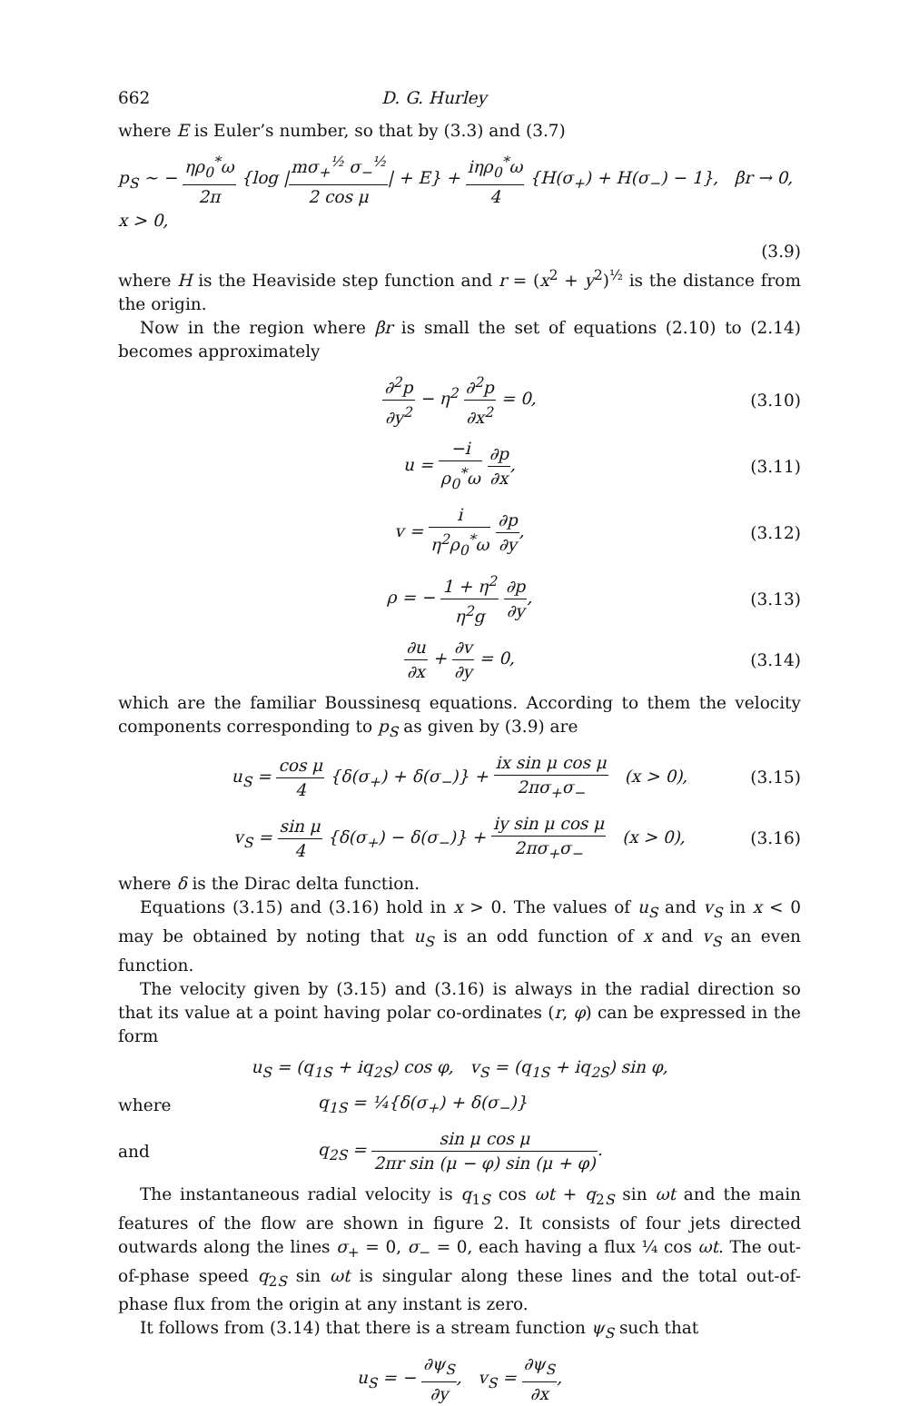662 D. G. Hurley
where E is Euler’s number, so that by (3.3) and (3.7)
p<sub>S</sub> ~ − ηρ<sub>0</sub><sup>*</sup>ω 2π {log |mσ<sub>+</sub><sup>½</sup> σ<sub>−</sub><sup>½</sup> 2 cos μ| + E} + iηρ<sub>0</sub><sup>*</sup>ω 4 {H(σ<sub>+</sub>) + H(σ<sub>−</sub>) − 1}, βr → 0, x > 0,
(3.9)
where H is the Heaviside step function and r = (x<sup>2</sup> + y<sup>2</sup>)<sup>½</sup> is the distance from the origin.
Now in the region where βr is small the set of equations (2.10) to (2.14) becomes approximately
∂<sup>2</sup>p ∂y<sup>2</sup> − η<sup>2</sup> ∂<sup>2</sup>p ∂x<sup>2</sup> = 0, (3.10)
u = −i ρ<sub>0</sub><sup>*</sup>ω ∂p ∂x, (3.11)
v = i η<sup>2</sup>ρ<sub>0</sub><sup>*</sup>ω ∂p ∂y, (3.12)
ρ = − 1 + η<sup>2</sup> η<sup>2</sup>g ∂p ∂y, (3.13)
∂u ∂x + ∂v ∂y = 0, (3.14)
which are the familiar Boussinesq equations. According to them the velocity components corresponding to p<sub>S</sub> as given by (3.9) are
u<sub>S</sub> = cos μ 4 {δ(σ<sub>+</sub>) + δ(σ<sub>−</sub>)} + ix sin μ cos μ 2πσ<sub>+</sub>σ<sub>−</sub> (x > 0),
(3.15)
v<sub>S</sub> = sin μ 4 {δ(σ<sub>+</sub>) − δ(σ<sub>−</sub>)} + iy sin μ cos μ 2πσ<sub>+</sub>σ<sub>−</sub> (x > 0),
(3.16)
where δ is the Dirac delta function.
Equations (3.15) and (3.16) hold in x > 0. The values of u<sub>S</sub> and v<sub>S</sub> in x < 0 may be obtained by noting that u<sub>S</sub> is an odd function of x and v<sub>S</sub> an even function.
The velocity given by (3.15) and (3.16) is always in the radial direction so that its value at a point having polar co-ordinates (r, φ) can be expressed in the form
u<sub>S</sub> = (q<sub>1S</sub> + iq<sub>2S</sub>) cos φ, v<sub>S</sub> = (q<sub>1S</sub> + iq<sub>2S</sub>) sin φ,
where q<sub>1S</sub> = ¼{δ(σ<sub>+</sub>) + δ(σ<sub>−</sub>)}
and
q<sub>2S</sub> = sin μ cos μ 2πr sin (μ − φ) sin (μ + φ).
The instantaneous radial velocity is q<sub>1S</sub> cos ωt + q<sub>2S</sub> sin ωt and the main features of the flow are shown in figure 2. It consists of four jets directed outwards along the lines σ<sub>+</sub> = 0, σ<sub>−</sub> = 0, each having a flux ¼ cos ωt. The out-of-phase speed q<sub>2S</sub> sin ωt is singular along these lines and the total out-of-phase flux from the origin at any instant is zero.
It follows from (3.14) that there is a stream function ψ<sub>S</sub> such that
u<sub>S</sub> = − ∂ψ<sub>S</sub> ∂y, v<sub>S</sub> = ∂ψ<sub>S</sub> ∂x,